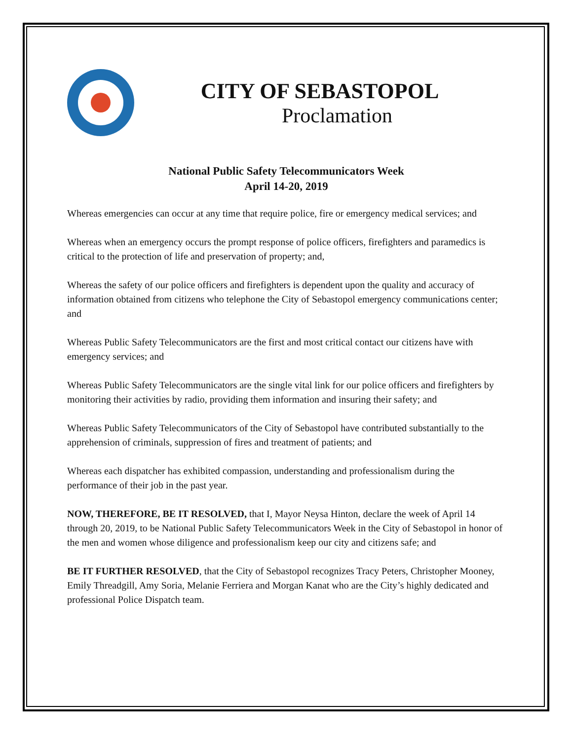CITY OF SEBASTOPOL
Proclamation
National Public Safety Telecommunicators Week
April 14-20, 2019
Whereas emergencies can occur at any time that require police, fire or emergency medical services; and
Whereas when an emergency occurs the prompt response of police officers, firefighters and paramedics is critical to the protection of life and preservation of property; and,
Whereas the safety of our police officers and firefighters is dependent upon the quality and accuracy of information obtained from citizens who telephone the City of Sebastopol emergency communications center; and
Whereas Public Safety Telecommunicators are the first and most critical contact our citizens have with emergency services; and
Whereas Public Safety Telecommunicators are the single vital link for our police officers and firefighters by monitoring their activities by radio, providing them information and insuring their safety; and
Whereas Public Safety Telecommunicators of the City of Sebastopol have contributed substantially to the apprehension of criminals, suppression of fires and treatment of patients; and
Whereas each dispatcher has exhibited compassion, understanding and professionalism during the performance of their job in the past year.
NOW, THEREFORE, BE IT RESOLVED, that I, Mayor Neysa Hinton, declare the week of April 14 through 20, 2019, to be National Public Safety Telecommunicators Week in the City of Sebastopol in honor of the men and women whose diligence and professionalism keep our city and citizens safe; and
BE IT FURTHER RESOLVED, that the City of Sebastopol recognizes Tracy Peters, Christopher Mooney, Emily Threadgill, Amy Soria, Melanie Ferriera and Morgan Kanat who are the City’s highly dedicated and professional Police Dispatch team.